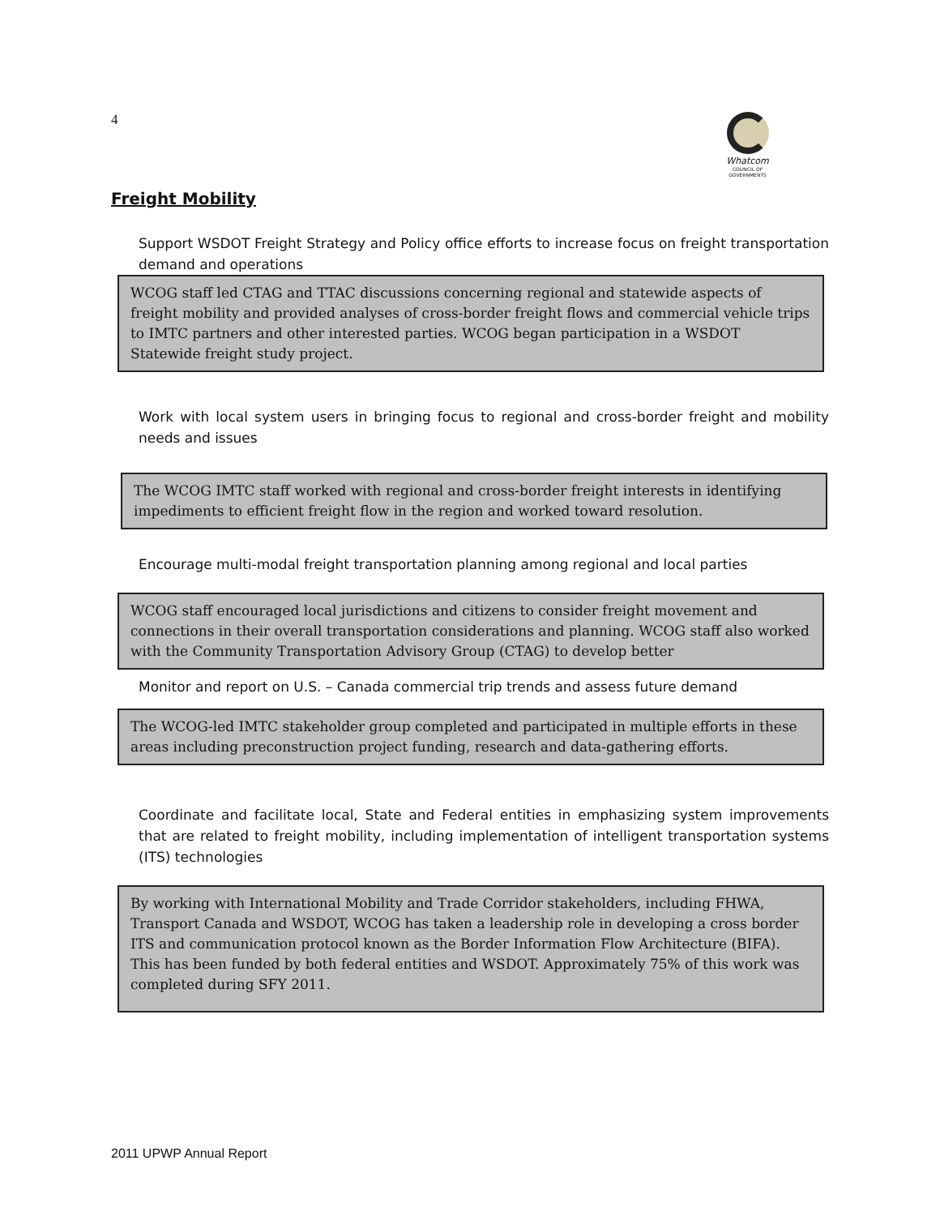4
Whatcom
COUNCIL OF GOVERNMENTS
Freight Mobility
Support WSDOT Freight Strategy and Policy office efforts to increase focus on freight transportation demand and operations
WCOG staff led CTAG and TTAC discussions concerning regional and statewide aspects of freight mobility and provided analyses of cross-border freight flows and commercial vehicle trips to IMTC partners and other interested parties. WCOG began participation in a WSDOT Statewide freight study project.
Work with local system users in bringing focus to regional and cross-border freight and mobility needs and issues
The WCOG IMTC staff worked with regional and cross-border freight interests in identifying impediments to efficient freight flow in the region and worked toward resolution.
Encourage multi-modal freight transportation planning among regional and local parties
WCOG staff encouraged local jurisdictions and citizens to consider freight movement and connections in their overall transportation considerations and planning. WCOG staff also worked with the Community Transportation Advisory Group (CTAG) to develop better
Monitor and report on U.S. – Canada commercial trip trends and assess future demand
The WCOG-led IMTC stakeholder group completed and participated in multiple efforts in these areas including preconstruction project funding, research and data-gathering efforts.
Coordinate and facilitate local, State and Federal entities in emphasizing system improvements that are related to freight mobility, including implementation of intelligent transportation systems (ITS) technologies
By working with International Mobility and Trade Corridor stakeholders, including FHWA, Transport Canada and WSDOT, WCOG has taken a leadership role in developing a cross border ITS and communication protocol known as the Border Information Flow Architecture (BIFA). This has been funded by both federal entities and WSDOT. Approximately 75% of this work was completed during SFY 2011.
2011 UPWP Annual Report